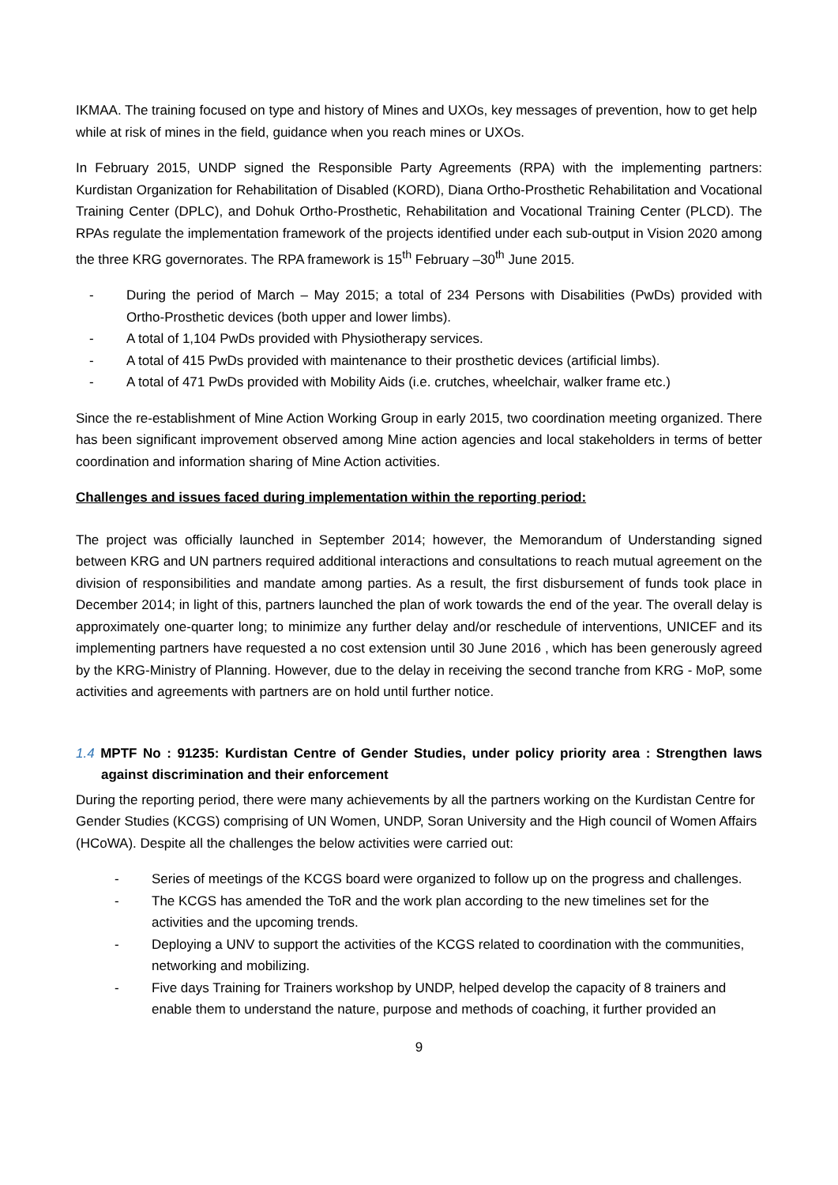IKMAA. The training focused on type and history of Mines and UXOs, key messages of prevention, how to get help while at risk of mines in the field, guidance when you reach mines or UXOs.
In February 2015, UNDP signed the Responsible Party Agreements (RPA) with the implementing partners: Kurdistan Organization for Rehabilitation of Disabled (KORD), Diana Ortho-Prosthetic Rehabilitation and Vocational Training Center (DPLC), and Dohuk Ortho-Prosthetic, Rehabilitation and Vocational Training Center (PLCD). The RPAs regulate the implementation framework of the projects identified under each sub-output in Vision 2020 among the three KRG governorates. The RPA framework is 15<sup>th</sup> February –30<sup>th</sup> June 2015.
- During the period of March – May 2015; a total of 234 Persons with Disabilities (PwDs) provided with Ortho-Prosthetic devices (both upper and lower limbs).
- A total of 1,104 PwDs provided with Physiotherapy services.
- A total of 415 PwDs provided with maintenance to their prosthetic devices (artificial limbs).
- A total of 471 PwDs provided with Mobility Aids (i.e. crutches, wheelchair, walker frame etc.)
Since the re-establishment of Mine Action Working Group in early 2015, two coordination meeting organized. There has been significant improvement observed among Mine action agencies and local stakeholders in terms of better coordination and information sharing of Mine Action activities.
Challenges and issues faced during implementation within the reporting period:
The project was officially launched in September 2014; however, the Memorandum of Understanding signed between KRG and UN partners required additional interactions and consultations to reach mutual agreement on the division of responsibilities and mandate among parties. As a result, the first disbursement of funds took place in December 2014; in light of this, partners launched the plan of work towards the end of the year. The overall delay is approximately one-quarter long; to minimize any further delay and/or reschedule of interventions, UNICEF and its implementing partners have requested a no cost extension until 30 June 2016 , which has been generously agreed by the KRG-Ministry of Planning. However, due to the delay in receiving the second tranche from KRG - MoP, some activities and agreements with partners are on hold until further notice.
1.4 MPTF No : 91235: Kurdistan Centre of Gender Studies, under policy priority area : Strengthen laws against discrimination and their enforcement
During the reporting period, there were many achievements by all the partners working on the Kurdistan Centre for Gender Studies (KCGS) comprising of UN Women, UNDP, Soran University and the High council of Women Affairs (HCoWA). Despite all the challenges the below activities were carried out:
- Series of meetings of the KCGS board were organized to follow up on the progress and challenges.
- The KCGS has amended the ToR and the work plan according to the new timelines set for the activities and the upcoming trends.
- Deploying a UNV to support the activities of the KCGS related to coordination with the communities, networking and mobilizing.
- Five days Training for Trainers workshop by UNDP, helped develop the capacity of 8 trainers and enable them to understand the nature, purpose and methods of coaching, it further provided an
9